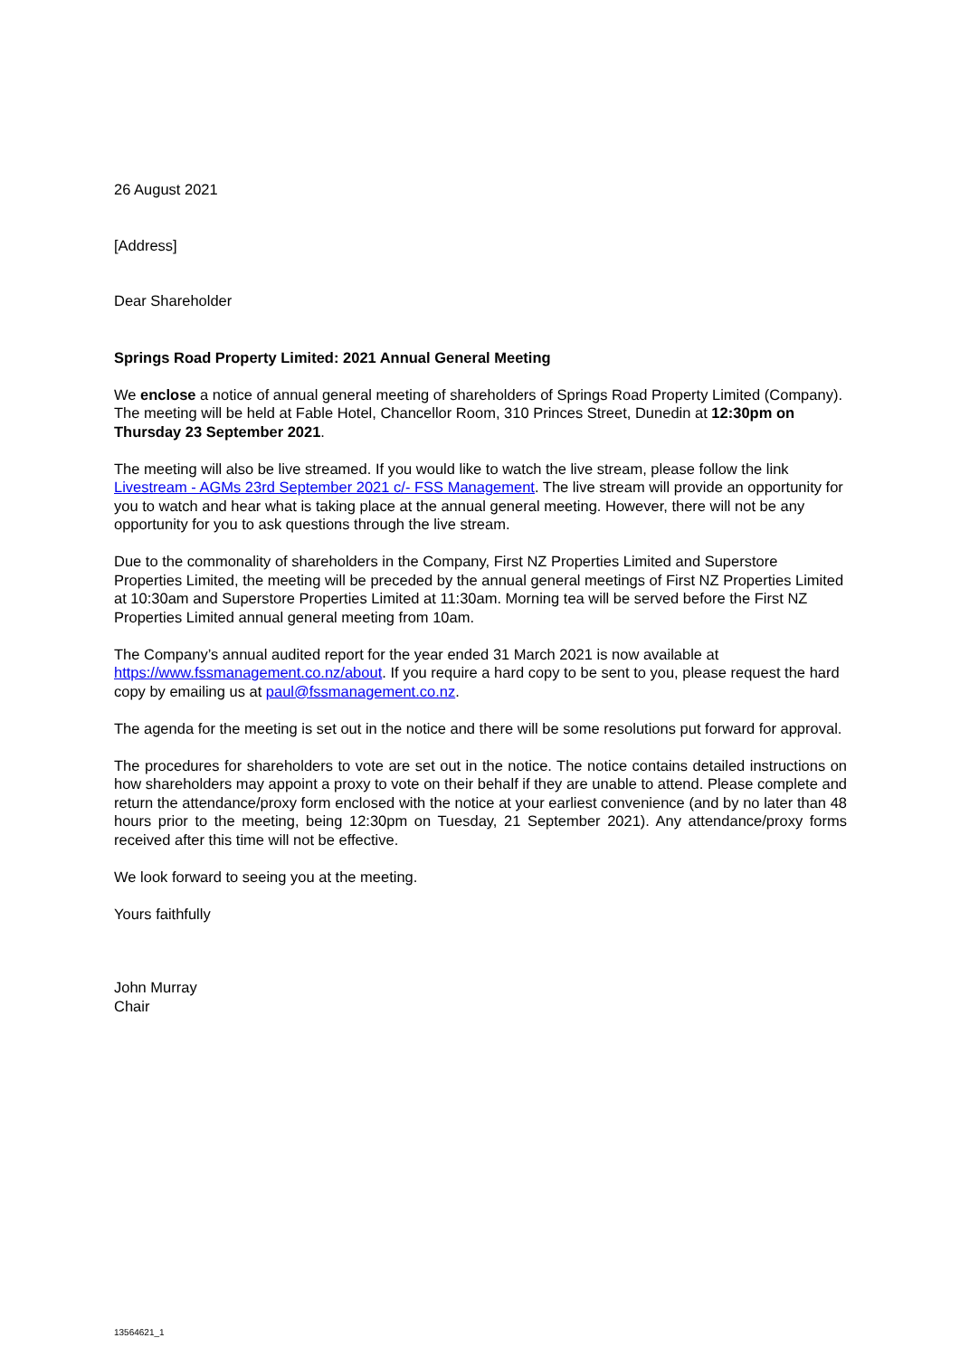26 August 2021
[Address]
Dear Shareholder
Springs Road Property Limited: 2021 Annual General Meeting
We enclose a notice of annual general meeting of shareholders of Springs Road Property Limited (Company). The meeting will be held at Fable Hotel, Chancellor Room, 310 Princes Street, Dunedin at 12:30pm on Thursday 23 September 2021.
The meeting will also be live streamed. If you would like to watch the live stream, please follow the link Livestream - AGMs 23rd September 2021 c/- FSS Management. The live stream will provide an opportunity for you to watch and hear what is taking place at the annual general meeting. However, there will not be any opportunity for you to ask questions through the live stream.
Due to the commonality of shareholders in the Company, First NZ Properties Limited and Superstore Properties Limited, the meeting will be preceded by the annual general meetings of First NZ Properties Limited at 10:30am and Superstore Properties Limited at 11:30am. Morning tea will be served before the First NZ Properties Limited annual general meeting from 10am.
The Company’s annual audited report for the year ended 31 March 2021 is now available at https://www.fssmanagement.co.nz/about. If you require a hard copy to be sent to you, please request the hard copy by emailing us at paul@fssmanagement.co.nz.
The agenda for the meeting is set out in the notice and there will be some resolutions put forward for approval.
The procedures for shareholders to vote are set out in the notice. The notice contains detailed instructions on how shareholders may appoint a proxy to vote on their behalf if they are unable to attend. Please complete and return the attendance/proxy form enclosed with the notice at your earliest convenience (and by no later than 48 hours prior to the meeting, being 12:30pm on Tuesday, 21 September 2021). Any attendance/proxy forms received after this time will not be effective.
We look forward to seeing you at the meeting.
Yours faithfully
John Murray
Chair
13564621_1